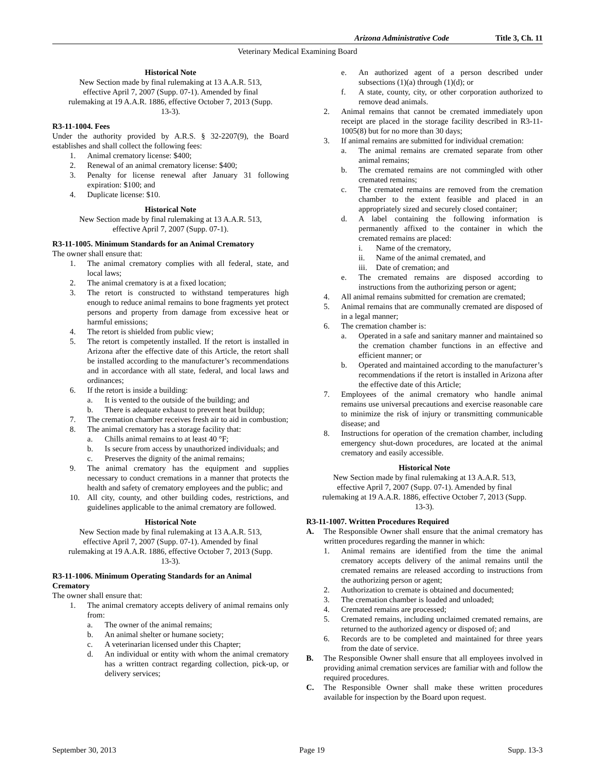Arizona Administrative Code Title 3, Ch. 11
Veterinary Medical Examining Board
Historical Note
New Section made by final rulemaking at 13 A.A.R. 513, effective April 7, 2007 (Supp. 07-1). Amended by final rulemaking at 19 A.A.R. 1886, effective October 7, 2013 (Supp. 13-3).
R3-11-1004. Fees
Under the authority provided by A.R.S. § 32-2207(9), the Board establishes and shall collect the following fees:
1. Animal crematory license: $400;
2. Renewal of an animal crematory license: $400;
3. Penalty for license renewal after January 31 following expiration: $100; and
4. Duplicate license: $10.
Historical Note
New Section made by final rulemaking at 13 A.A.R. 513, effective April 7, 2007 (Supp. 07-1).
R3-11-1005. Minimum Standards for an Animal Crematory
The owner shall ensure that:
1. The animal crematory complies with all federal, state, and local laws;
2. The animal crematory is at a fixed location;
3. The retort is constructed to withstand temperatures high enough to reduce animal remains to bone fragments yet protect persons and property from damage from excessive heat or harmful emissions;
4. The retort is shielded from public view;
5. The retort is competently installed. If the retort is installed in Arizona after the effective date of this Article, the retort shall be installed according to the manufacturer’s recommendations and in accordance with all state, federal, and local laws and ordinances;
6. If the retort is inside a building:
a. It is vented to the outside of the building; and
b. There is adequate exhaust to prevent heat buildup;
7. The cremation chamber receives fresh air to aid in combustion;
8. The animal crematory has a storage facility that:
a. Chills animal remains to at least 40 °F;
b. Is secure from access by unauthorized individuals; and
c. Preserves the dignity of the animal remains;
9. The animal crematory has the equipment and supplies necessary to conduct cremations in a manner that protects the health and safety of crematory employees and the public; and
10. All city, county, and other building codes, restrictions, and guidelines applicable to the animal crematory are followed.
Historical Note
New Section made by final rulemaking at 13 A.A.R. 513, effective April 7, 2007 (Supp. 07-1). Amended by final rulemaking at 19 A.A.R. 1886, effective October 7, 2013 (Supp. 13-3).
R3-11-1006. Minimum Operating Standards for an Animal Crematory
The owner shall ensure that:
1. The animal crematory accepts delivery of animal remains only from:
a. The owner of the animal remains;
b. An animal shelter or humane society;
c. A veterinarian licensed under this Chapter;
d. An individual or entity with whom the animal crematory has a written contract regarding collection, pick-up, or delivery services;
e. An authorized agent of a person described under subsections (1)(a) through (1)(d); or
f. A state, county, city, or other corporation authorized to remove dead animals.
2. Animal remains that cannot be cremated immediately upon receipt are placed in the storage facility described in R3-11-1005(8) but for no more than 30 days;
3. If animal remains are submitted for individual cremation:
a. The animal remains are cremated separate from other animal remains;
b. The cremated remains are not commingled with other cremated remains;
c. The cremated remains are removed from the cremation chamber to the extent feasible and placed in an appropriately sized and securely closed container;
d. A label containing the following information is permanently affixed to the container in which the cremated remains are placed:
i. Name of the crematory,
ii. Name of the animal cremated, and
iii. Date of cremation; and
e. The cremated remains are disposed according to instructions from the authorizing person or agent;
4. All animal remains submitted for cremation are cremated;
5. Animal remains that are communally cremated are disposed of in a legal manner;
6. The cremation chamber is:
a. Operated in a safe and sanitary manner and maintained so the cremation chamber functions in an effective and efficient manner; or
b. Operated and maintained according to the manufacturer’s recommendations if the retort is installed in Arizona after the effective date of this Article;
7. Employees of the animal crematory who handle animal remains use universal precautions and exercise reasonable care to minimize the risk of injury or transmitting communicable disease; and
8. Instructions for operation of the cremation chamber, including emergency shut-down procedures, are located at the animal crematory and easily accessible.
Historical Note
New Section made by final rulemaking at 13 A.A.R. 513, effective April 7, 2007 (Supp. 07-1). Amended by final rulemaking at 19 A.A.R. 1886, effective October 7, 2013 (Supp. 13-3).
R3-11-1007. Written Procedures Required
A. The Responsible Owner shall ensure that the animal crematory has written procedures regarding the manner in which:
1. Animal remains are identified from the time the animal crematory accepts delivery of the animal remains until the cremated remains are released according to instructions from the authorizing person or agent;
2. Authorization to cremate is obtained and documented;
3. The cremation chamber is loaded and unloaded;
4. Cremated remains are processed;
5. Cremated remains, including unclaimed cremated remains, are returned to the authorized agency or disposed of; and
6. Records are to be completed and maintained for three years from the date of service.
B. The Responsible Owner shall ensure that all employees involved in providing animal cremation services are familiar with and follow the required procedures.
C. The Responsible Owner shall make these written procedures available for inspection by the Board upon request.
September 30, 2013 Page 19 Supp. 13-3